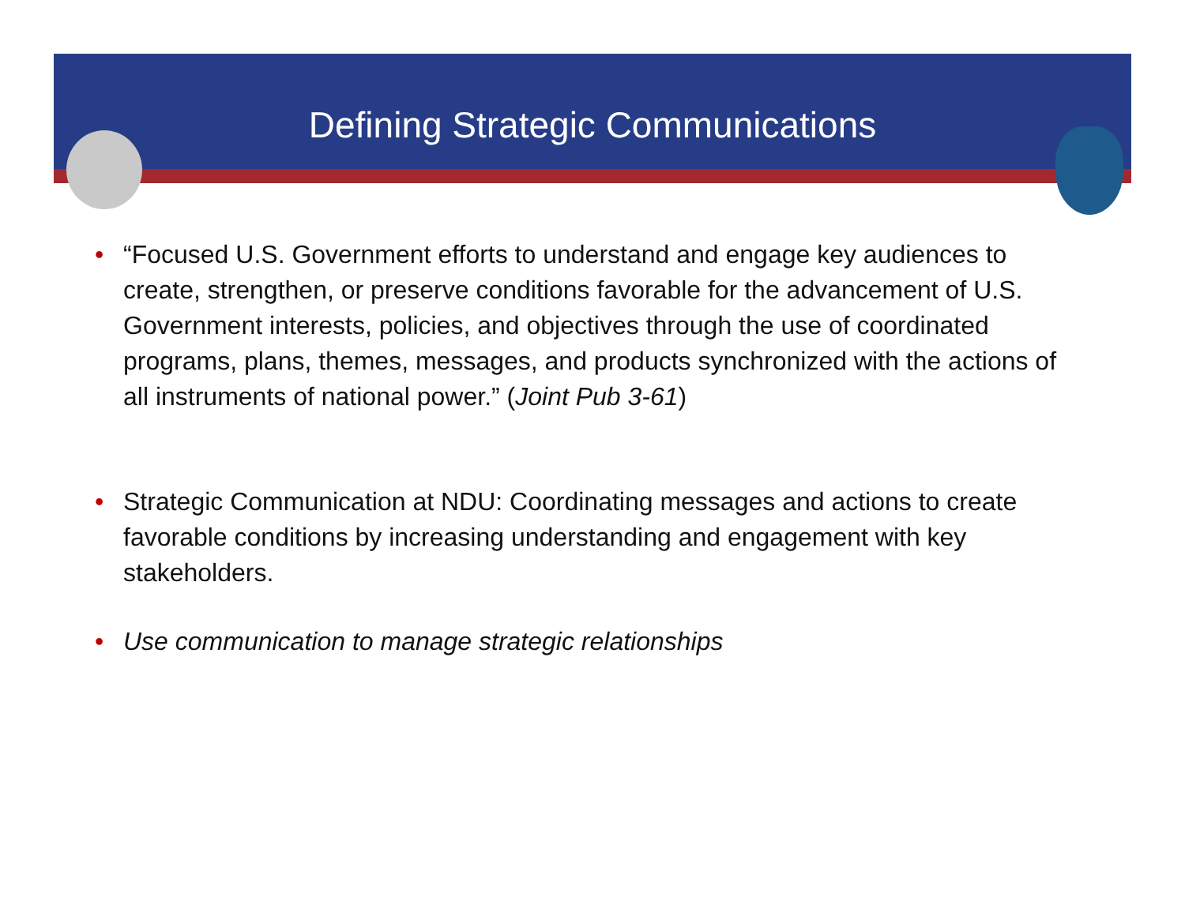Defining Strategic Communications
• “Focused U.S. Government efforts to understand and engage key audiences to create, strengthen, or preserve conditions favorable for the advancement of U.S. Government interests, policies, and objectives through the use of coordinated programs, plans, themes, messages, and products synchronized with the actions of all instruments of national power.” (Joint Pub 3-61)
• Strategic Communication at NDU: Coordinating messages and actions to create favorable conditions by increasing understanding and engagement with key stakeholders.
• Use communication to manage strategic relationships